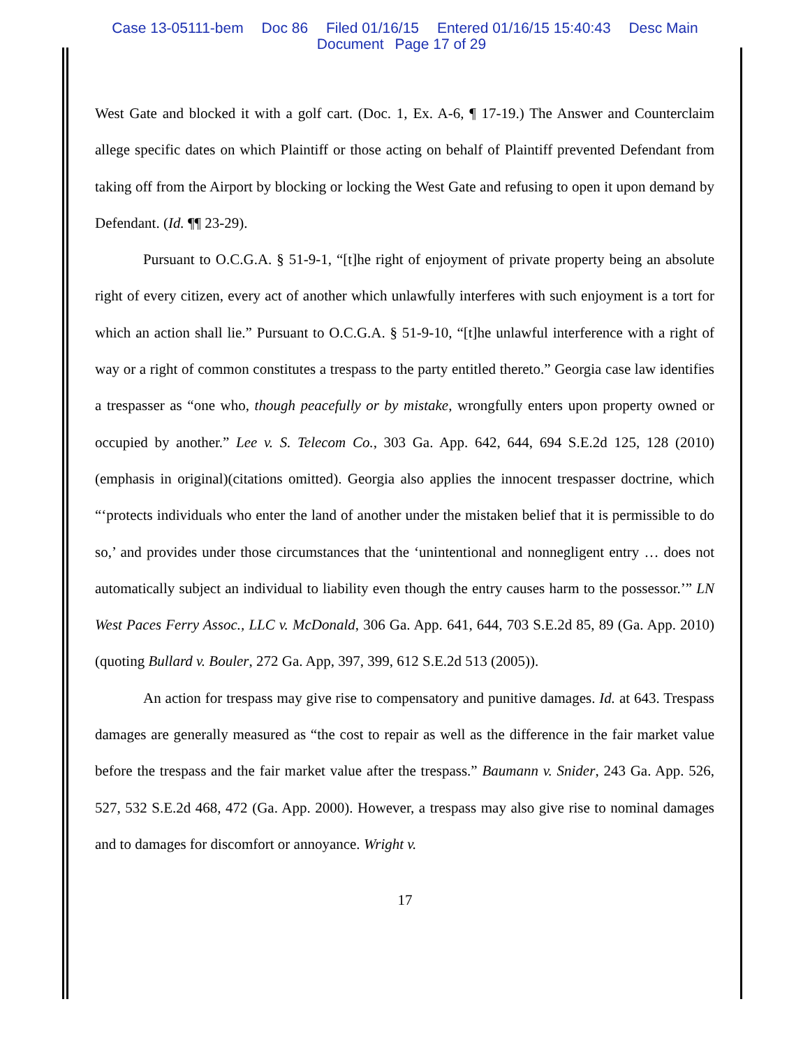Case 13-05111-bem Doc 86 Filed 01/16/15 Entered 01/16/15 15:40:43 Desc Main
Document Page 17 of 29
West Gate and blocked it with a golf cart. (Doc. 1, Ex. A-6, ¶ 17-19.) The Answer and Counterclaim allege specific dates on which Plaintiff or those acting on behalf of Plaintiff prevented Defendant from taking off from the Airport by blocking or locking the West Gate and refusing to open it upon demand by Defendant. (Id. ¶¶ 23-29).
Pursuant to O.C.G.A. § 51-9-1, “[t]he right of enjoyment of private property being an absolute right of every citizen, every act of another which unlawfully interferes with such enjoyment is a tort for which an action shall lie.” Pursuant to O.C.G.A. § 51-9-10, “[t]he unlawful interference with a right of way or a right of common constitutes a trespass to the party entitled thereto.” Georgia case law identifies a trespasser as “one who, though peacefully or by mistake, wrongfully enters upon property owned or occupied by another.” Lee v. S. Telecom Co., 303 Ga. App. 642, 644, 694 S.E.2d 125, 128 (2010)(emphasis in original)(citations omitted). Georgia also applies the innocent trespasser doctrine, which “‘protects individuals who enter the land of another under the mistaken belief that it is permissible to do so,’ and provides under those circumstances that the ‘unintentional and nonnegligent entry … does not automatically subject an individual to liability even though the entry causes harm to the possessor.’” LN West Paces Ferry Assoc., LLC v. McDonald, 306 Ga. App. 641, 644, 703 S.E.2d 85, 89 (Ga. App. 2010) (quoting Bullard v. Bouler, 272 Ga. App, 397, 399, 612 S.E.2d 513 (2005)).
An action for trespass may give rise to compensatory and punitive damages. Id. at 643. Trespass damages are generally measured as “the cost to repair as well as the difference in the fair market value before the trespass and the fair market value after the trespass.” Baumann v. Snider, 243 Ga. App. 526, 527, 532 S.E.2d 468, 472 (Ga. App. 2000). However, a trespass may also give rise to nominal damages and to damages for discomfort or annoyance. Wright v.
17